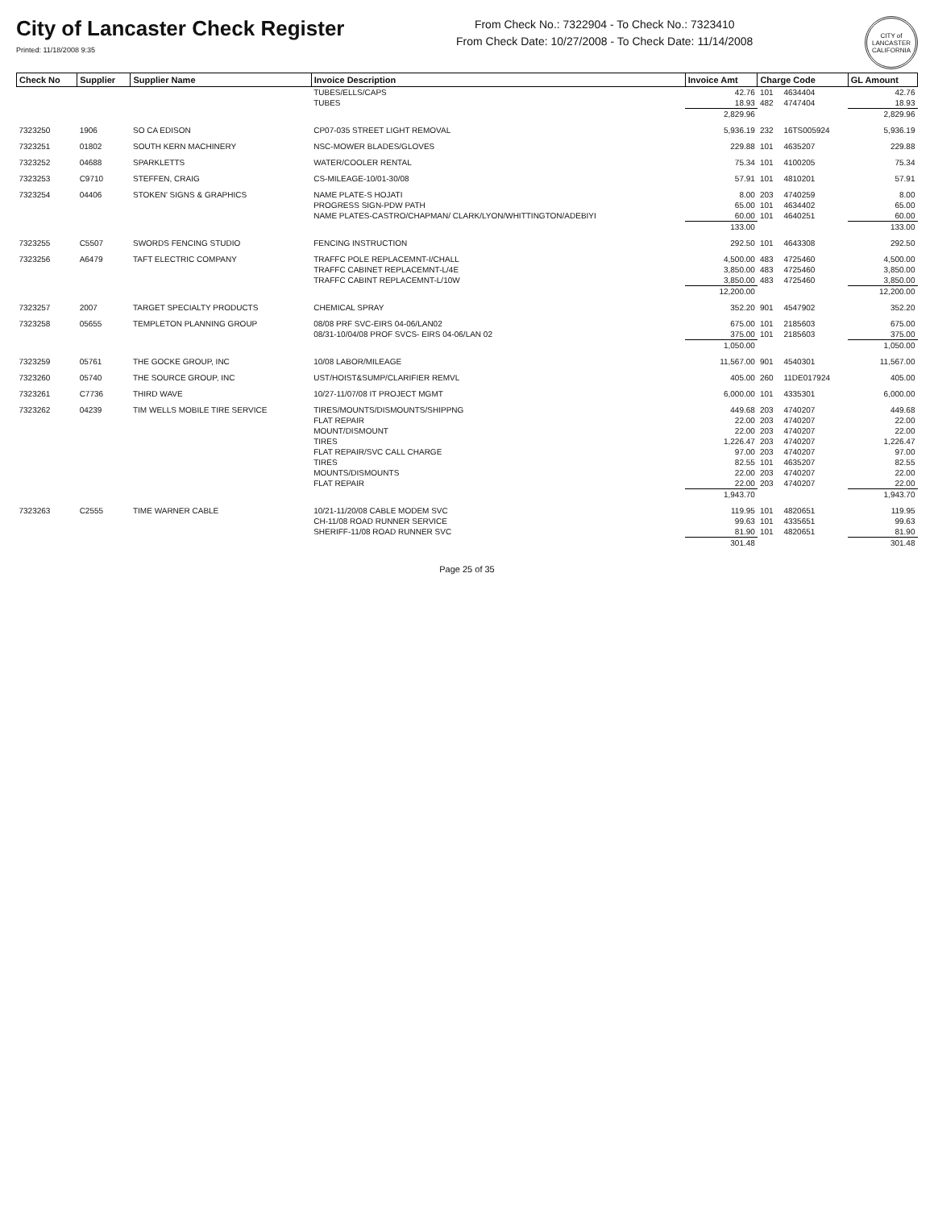City of Lancaster Check Register
Printed: 11/18/2008 9:35
From Check No.: 7322904 - To Check No.: 7323410
From Check Date: 10/27/2008 - To Check Date: 11/14/2008
CITY of LANCASTER CALIFORNIA
| Check No | Supplier | Supplier Name | Invoice Description | Invoice Amt | Charge Code | | GL Amount |
| --- | --- | --- | --- | --- | --- | --- | --- |
| | | | TUBES/ELLS/CAPS | 42.76 | 101 | 4634404 | 42.76 |
| | | | TUBES | 18.93 | 482 | 4747404 | 18.93 |
| | | | | 2,829.96 | | | 2,829.96 |
| 7323250 | 1906 | SO CA EDISON | CP07-035 STREET LIGHT REMOVAL | 5,936.19 | 232 | 16TS005924 | 5,936.19 |
| 7323251 | 01802 | SOUTH KERN MACHINERY | NSC-MOWER BLADES/GLOVES | 229.88 | 101 | 4635207 | 229.88 |
| 7323252 | 04688 | SPARKLETTS | WATER/COOLER RENTAL | 75.34 | 101 | 4100205 | 75.34 |
| 7323253 | C9710 | STEFFEN, CRAIG | CS-MILEAGE-10/01-30/08 | 57.91 | 101 | 4810201 | 57.91 |
| 7323254 | 04406 | STOKEN' SIGNS & GRAPHICS | NAME PLATE-S HOJATI | 8.00 | 203 | 4740259 | 8.00 |
| | | | PROGRESS SIGN-PDW PATH | 65.00 | 101 | 4634402 | 65.00 |
| | | | NAME PLATES-CASTRO/CHAPMAN/ CLARK/LYON/WHITTINGTON/ADEBIYI | 60.00 | 101 | 4640251 | 60.00 |
| | | | | 133.00 | | | 133.00 |
| 7323255 | C5507 | SWORDS FENCING STUDIO | FENCING INSTRUCTION | 292.50 | 101 | 4643308 | 292.50 |
| 7323256 | A6479 | TAFT ELECTRIC COMPANY | TRAFFC POLE REPLACEMNT-I/CHALL | 4,500.00 | 483 | 4725460 | 4,500.00 |
| | | | TRAFFC CABINET REPLACEMNT-L/4E | 3,850.00 | 483 | 4725460 | 3,850.00 |
| | | | TRAFFC CABINT REPLACEMNT-L/10W | 3,850.00 | 483 | 4725460 | 3,850.00 |
| | | | | 12,200.00 | | | 12,200.00 |
| 7323257 | 2007 | TARGET SPECIALTY PRODUCTS | CHEMICAL SPRAY | 352.20 | 901 | 4547902 | 352.20 |
| 7323258 | 05655 | TEMPLETON PLANNING GROUP | 08/08 PRF SVC-EIRS 04-06/LAN02 | 675.00 | 101 | 2185603 | 675.00 |
| | | | 08/31-10/04/08 PROF SVCS- EIRS 04-06/LAN 02 | 375.00 | 101 | 2185603 | 375.00 |
| | | | | 1,050.00 | | | 1,050.00 |
| 7323259 | 05761 | THE GOCKE GROUP, INC | 10/08 LABOR/MILEAGE | 11,567.00 | 901 | 4540301 | 11,567.00 |
| 7323260 | 05740 | THE SOURCE GROUP, INC | UST/HOIST&SUMP/CLARIFIER REMVL | 405.00 | 260 | 11DE017924 | 405.00 |
| 7323261 | C7736 | THIRD WAVE | 10/27-11/07/08 IT PROJECT MGMT | 6,000.00 | 101 | 4335301 | 6,000.00 |
| 7323262 | 04239 | TIM WELLS MOBILE TIRE SERVICE | TIRES/MOUNTS/DISMOUNTS/SHIPPNG | 449.68 | 203 | 4740207 | 449.68 |
| | | | FLAT REPAIR | 22.00 | 203 | 4740207 | 22.00 |
| | | | MOUNT/DISMOUNT | 22.00 | 203 | 4740207 | 22.00 |
| | | | TIRES | 1,226.47 | 203 | 4740207 | 1,226.47 |
| | | | FLAT REPAIR/SVC CALL CHARGE | 97.00 | 203 | 4740207 | 97.00 |
| | | | TIRES | 82.55 | 101 | 4635207 | 82.55 |
| | | | MOUNTS/DISMOUNTS | 22.00 | 203 | 4740207 | 22.00 |
| | | | FLAT REPAIR | 22.00 | 203 | 4740207 | 22.00 |
| | | | | 1,943.70 | | | 1,943.70 |
| 7323263 | C2555 | TIME WARNER CABLE | 10/21-11/20/08 CABLE MODEM SVC | 119.95 | 101 | 4820651 | 119.95 |
| | | | CH-11/08 ROAD RUNNER SERVICE | 99.63 | 101 | 4335651 | 99.63 |
| | | | SHERIFF-11/08 ROAD RUNNER SVC | 81.90 | 101 | 4820651 | 81.90 |
| | | | | 301.48 | | | 301.48 |
Page 25 of 35